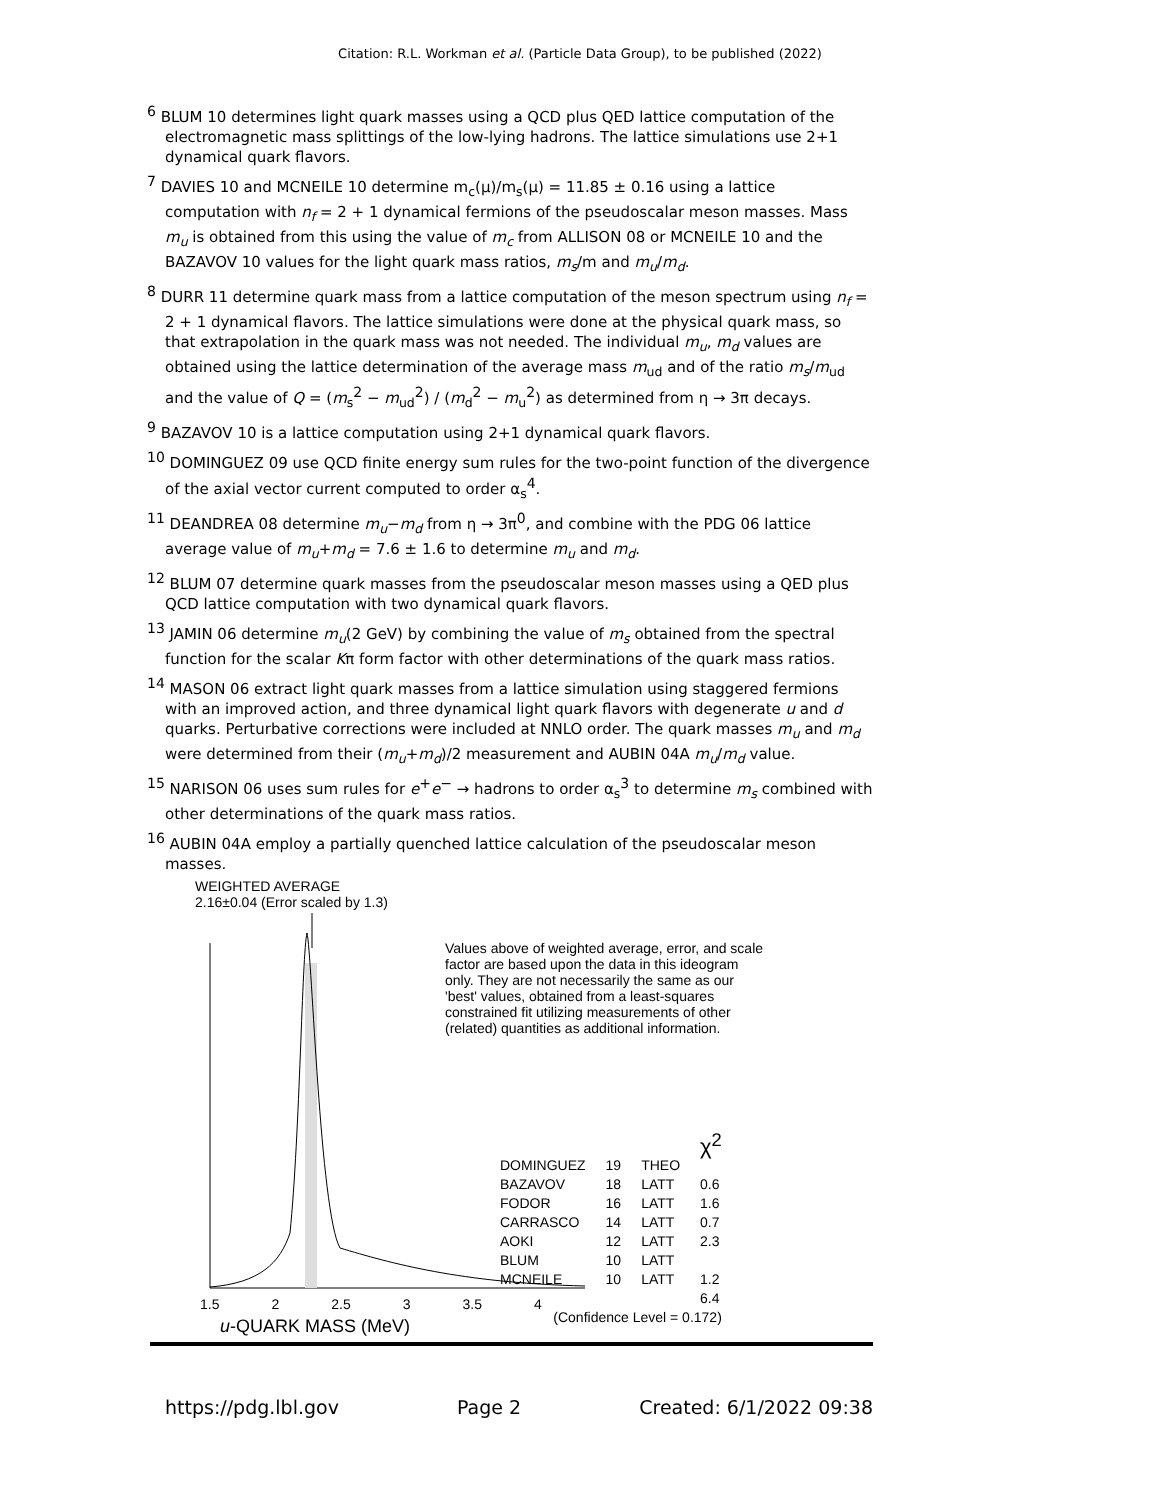Citation: R.L. Workman et al. (Particle Data Group), to be published (2022)
<sup>6</sup> BLUM 10 determines light quark masses using a QCD plus QED lattice computation of the electromagnetic mass splittings of the low-lying hadrons. The lattice simulations use 2+1 dynamical quark flavors.
<sup>7</sup> DAVIES 10 and MCNEILE 10 determine m<sub>c</sub>(μ)/m<sub>s</sub>(μ) = 11.85 ± 0.16 using a lattice computation with n<sub>f</sub> = 2 + 1 dynamical fermions of the pseudoscalar meson masses. Mass m<sub>u</sub> is obtained from this using the value of m<sub>c</sub> from ALLISON 08 or MCNEILE 10 and the BAZAVOV 10 values for the light quark mass ratios, m<sub>s</sub>/m and m<sub>u</sub>/m<sub>d</sub>.
<sup>8</sup> DURR 11 determine quark mass from a lattice computation of the meson spectrum using n<sub>f</sub> = 2 + 1 dynamical flavors. The lattice simulations were done at the physical quark mass, so that extrapolation in the quark mass was not needed. The individual m<sub>u</sub>, m<sub>d</sub> values are obtained using the lattice determination of the average mass m<sub>ud</sub> and of the ratio m<sub>s</sub>/m<sub>ud</sub> and the value of Q = (m<sub>s</sub><sup>2</sup> − m<sub>ud</sub><sup>2</sup>) / (m<sub>d</sub><sup>2</sup> − m<sub>u</sub><sup>2</sup>) as determined from η → 3π decays.
<sup>9</sup> BAZAVOV 10 is a lattice computation using 2+1 dynamical quark flavors.
<sup>10</sup> DOMINGUEZ 09 use QCD finite energy sum rules for the two-point function of the divergence of the axial vector current computed to order α<sub>s</sub><sup>4</sup>.
<sup>11</sup> DEANDREA 08 determine m<sub>u</sub>−m<sub>d</sub> from η → 3π<sup>0</sup>, and combine with the PDG 06 lattice average value of m<sub>u</sub>+m<sub>d</sub> = 7.6 ± 1.6 to determine m<sub>u</sub> and m<sub>d</sub>.
<sup>12</sup> BLUM 07 determine quark masses from the pseudoscalar meson masses using a QED plus QCD lattice computation with two dynamical quark flavors.
<sup>13</sup> JAMIN 06 determine m<sub>u</sub>(2 GeV) by combining the value of m<sub>s</sub> obtained from the spectral function for the scalar Kπ form factor with other determinations of the quark mass ratios.
<sup>14</sup> MASON 06 extract light quark masses from a lattice simulation using staggered fermions with an improved action, and three dynamical light quark flavors with degenerate u and d quarks. Perturbative corrections were included at NNLO order. The quark masses m<sub>u</sub> and m<sub>d</sub> were determined from their (m<sub>u</sub>+m<sub>d</sub>)/2 measurement and AUBIN 04A m<sub>u</sub>/m<sub>d</sub> value.
<sup>15</sup> NARISON 06 uses sum rules for e<sup>+</sup>e<sup>−</sup> → hadrons to order α<sub>s</sub><sup>3</sup> to determine m<sub>s</sub> combined with other determinations of the quark mass ratios.
<sup>16</sup> AUBIN 04A employ a partially quenched lattice calculation of the pseudoscalar meson masses.
WEIGHTED AVERAGE
2.16±0.04 (Error scaled by 1.3)
Values above of weighted average, error, and scale factor are based upon the data in this ideogram only. They are not necessarily the same as our 'best' values, obtained from a least-squares constrained fit utilizing measurements of other (related) quantities as additional information.
| | | | χ<sup>2</sup> |
| DOMINGUEZ | 19 | THEO | |
| BAZAVOV | 18 | LATT | 0.6 |
| FODOR | 16 | LATT | 1.6 |
| CARRASCO | 14 | LATT | 0.7 |
| AOKI | 12 | LATT | 2.3 |
| BLUM | 10 | LATT | |
| MCNEILE | 10 | LATT | 1.2 |
| | | | 6.4 |
| (Confidence Level = 0.172) | | | |
1.5 2 2.5 3 3.5 4
u-QUARK MASS (MeV)
https://pdg.lbl.gov Page 2 Created: 6/1/2022 09:38